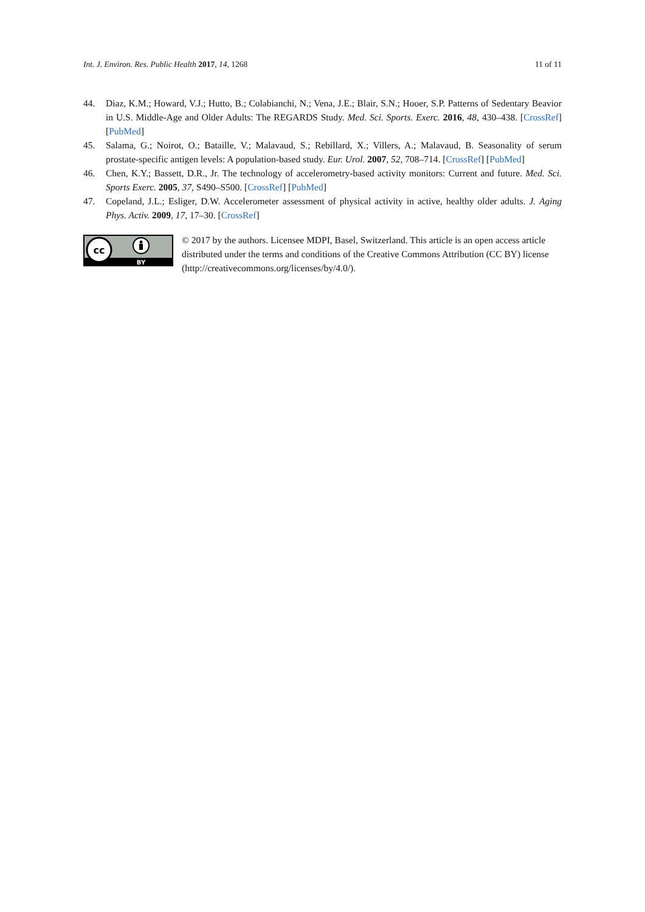Int. J. Environ. Res. Public Health 2017, 14, 1268 11 of 11
44. Diaz, K.M.; Howard, V.J.; Hutto, B.; Colabianchi, N.; Vena, J.E.; Blair, S.N.; Hooer, S.P. Patterns of Sedentary Beavior in U.S. Middle-Age and Older Adults: The REGARDS Study. Med. Sci. Sports. Exerc. 2016, 48, 430–438. [CrossRef] [PubMed]
45. Salama, G.; Noirot, O.; Bataille, V.; Malavaud, S.; Rebillard, X.; Villers, A.; Malavaud, B. Seasonality of serum prostate-specific antigen levels: A population-based study. Eur. Urol. 2007, 52, 708–714. [CrossRef] [PubMed]
46. Chen, K.Y.; Bassett, D.R., Jr. The technology of accelerometry-based activity monitors: Current and future. Med. Sci. Sports Exerc. 2005, 37, S490–S500. [CrossRef] [PubMed]
47. Copeland, J.L.; Esliger, D.W. Accelerometer assessment of physical activity in active, healthy older adults. J. Aging Phys. Activ. 2009, 17, 17–30. [CrossRef]
cc
BY
© 2017 by the authors. Licensee MDPI, Basel, Switzerland. This article is an open access article distributed under the terms and conditions of the Creative Commons Attribution (CC BY) license (http://creativecommons.org/licenses/by/4.0/).